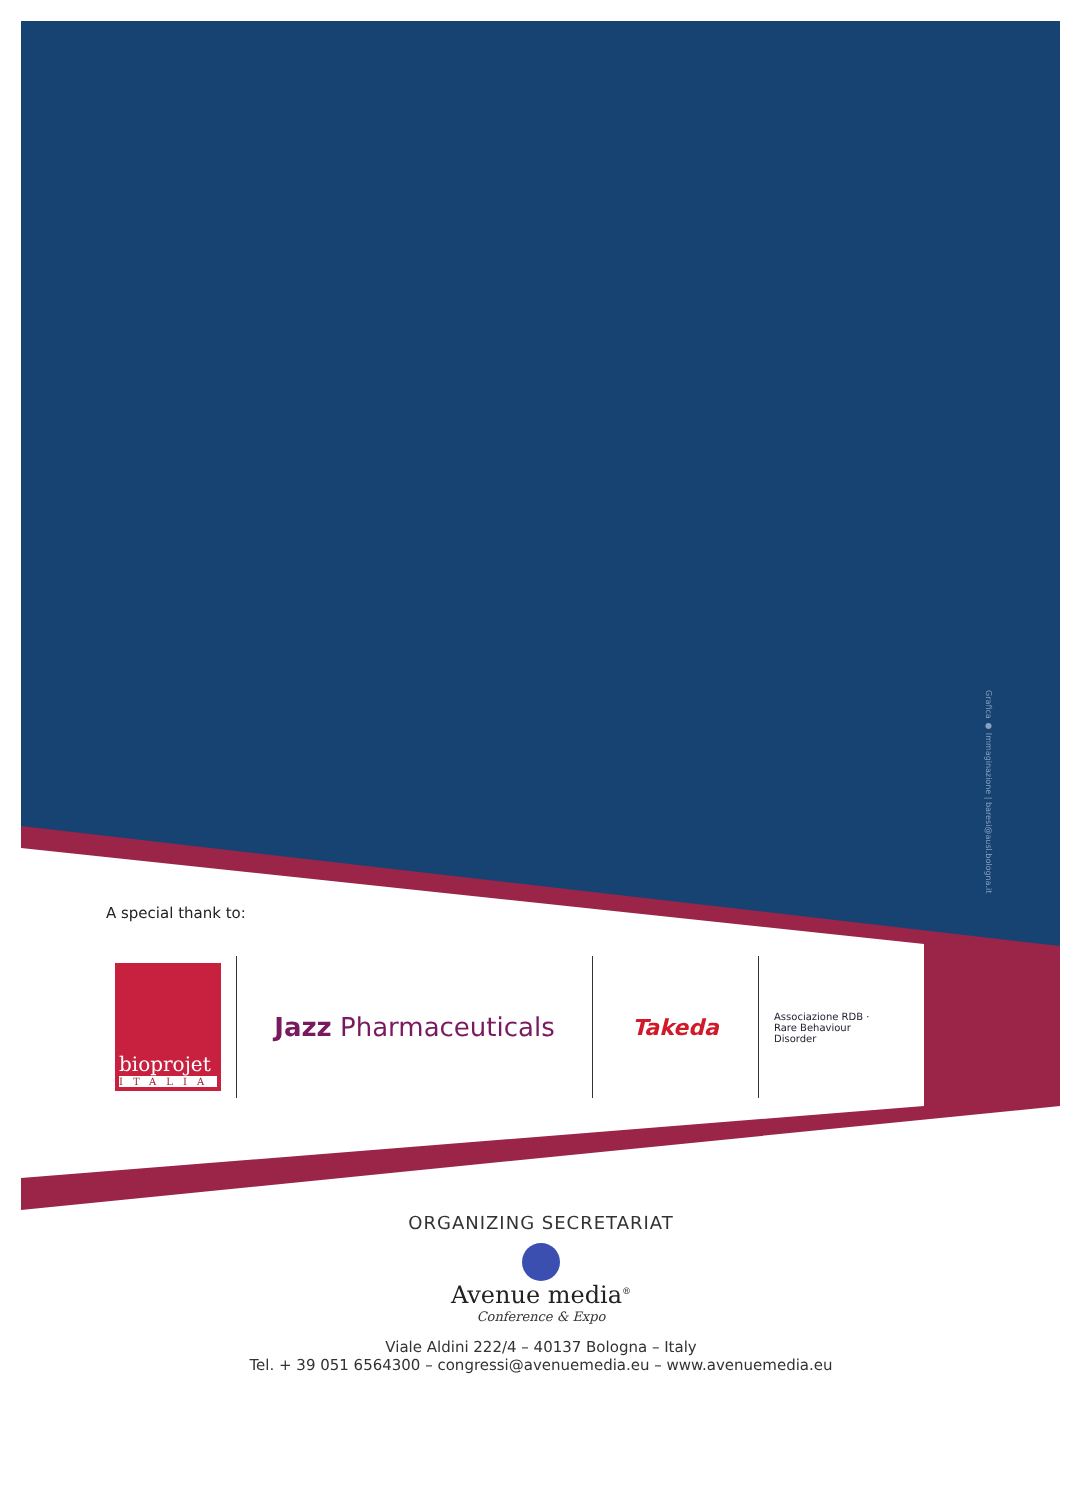Grafica ● Immaginazione | baresi@ausl.bologna.it
A special thank to:
bioprojet
ITALIA
Jazz Pharmaceuticals
Takeda
Associazione RDB · Rare Behaviour Disorder
ORGANIZING SECRETARIAT
Avenue media<sup>®</sup>
Conference & Expo
Viale Aldini 222/4 – 40137 Bologna – Italy
Tel. + 39 051 6564300 – congressi@avenuemedia.eu – www.avenuemedia.eu